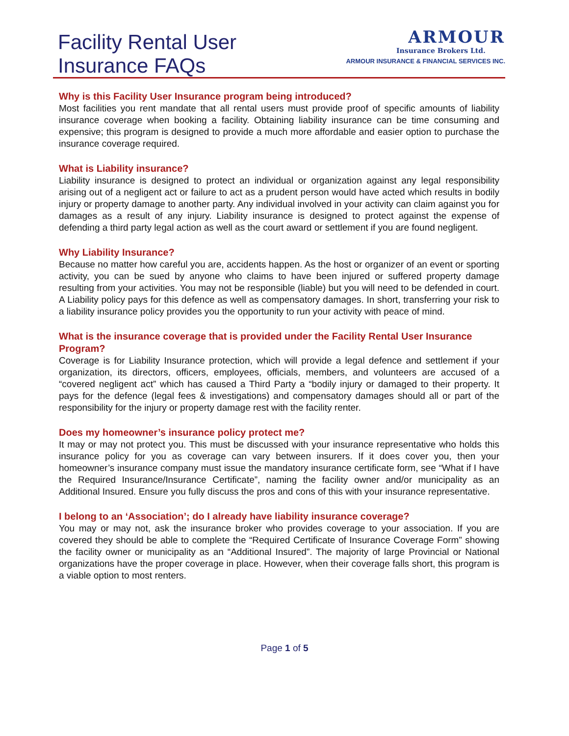Facility Rental User
Insurance FAQs
ARMOUR
Insurance Brokers Ltd.
ARMOUR INSURANCE & FINANCIAL SERVICES INC.
Why is this Facility User Insurance program being introduced?
Most facilities you rent mandate that all rental users must provide proof of specific amounts of liability insurance coverage when booking a facility. Obtaining liability insurance can be time consuming and expensive; this program is designed to provide a much more affordable and easier option to purchase the insurance coverage required.
What is Liability insurance?
Liability insurance is designed to protect an individual or organization against any legal responsibility arising out of a negligent act or failure to act as a prudent person would have acted which results in bodily injury or property damage to another party. Any individual involved in your activity can claim against you for damages as a result of any injury. Liability insurance is designed to protect against the expense of defending a third party legal action as well as the court award or settlement if you are found negligent.
Why Liability Insurance?
Because no matter how careful you are, accidents happen. As the host or organizer of an event or sporting activity, you can be sued by anyone who claims to have been injured or suffered property damage resulting from your activities. You may not be responsible (liable) but you will need to be defended in court. A Liability policy pays for this defence as well as compensatory damages. In short, transferring your risk to a liability insurance policy provides you the opportunity to run your activity with peace of mind.
What is the insurance coverage that is provided under the Facility Rental User Insurance Program?
Coverage is for Liability Insurance protection, which will provide a legal defence and settlement if your organization, its directors, officers, employees, officials, members, and volunteers are accused of a “covered negligent act” which has caused a Third Party a “bodily injury or damaged to their property. It pays for the defence (legal fees & investigations) and compensatory damages should all or part of the responsibility for the injury or property damage rest with the facility renter.
Does my homeowner’s insurance policy protect me?
It may or may not protect you. This must be discussed with your insurance representative who holds this insurance policy for you as coverage can vary between insurers. If it does cover you, then your homeowner’s insurance company must issue the mandatory insurance certificate form, see “What if I have the Required Insurance/Insurance Certificate”, naming the facility owner and/or municipality as an Additional Insured. Ensure you fully discuss the pros and cons of this with your insurance representative.
I belong to an ‘Association’; do I already have liability insurance coverage?
You may or may not, ask the insurance broker who provides coverage to your association. If you are covered they should be able to complete the “Required Certificate of Insurance Coverage Form” showing the facility owner or municipality as an “Additional Insured”. The majority of large Provincial or National organizations have the proper coverage in place. However, when their coverage falls short, this program is a viable option to most renters.
Page 1 of 5